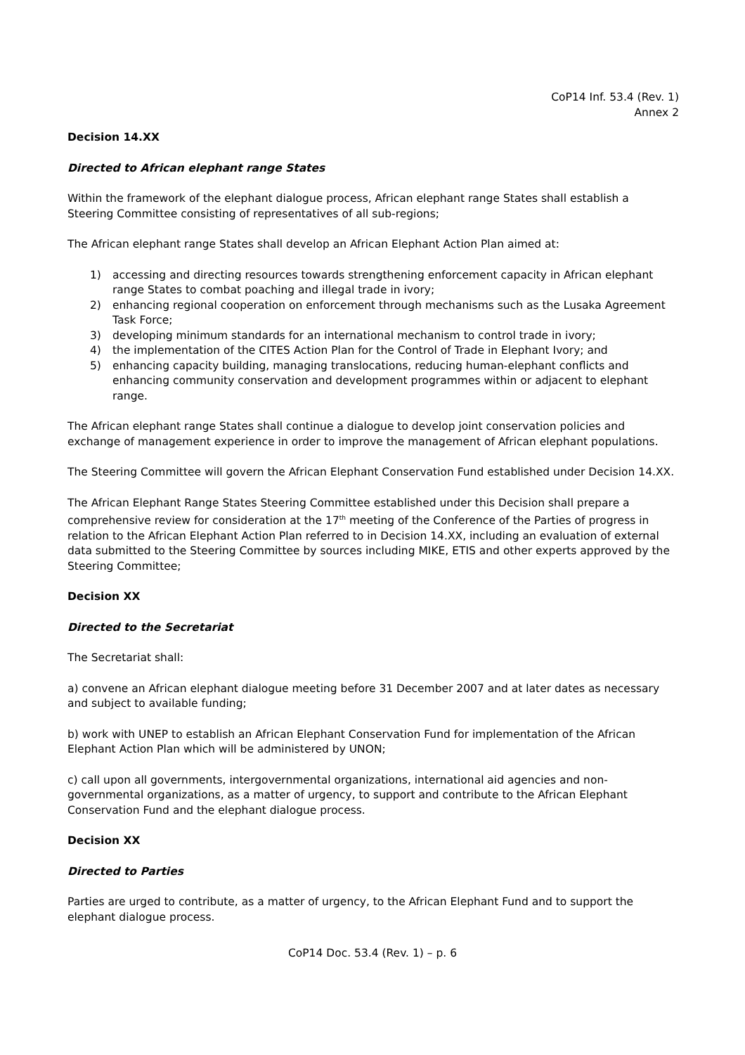CoP14 Inf. 53.4 (Rev. 1)
Annex 2
Decision 14.XX
Directed to African elephant range States
Within the framework of the elephant dialogue process, African elephant range States shall establish a Steering Committee consisting of representatives of all sub-regions;
The African elephant range States shall develop an African Elephant Action Plan aimed at:
1) accessing and directing resources towards strengthening enforcement capacity in African elephant range States to combat poaching and illegal trade in ivory;
2) enhancing regional cooperation on enforcement through mechanisms such as the Lusaka Agreement Task Force;
3) developing minimum standards for an international mechanism to control trade in ivory;
4) the implementation of the CITES Action Plan for the Control of Trade in Elephant Ivory; and
5) enhancing capacity building, managing translocations, reducing human-elephant conflicts and enhancing community conservation and development programmes within or adjacent to elephant range.
The African elephant range States shall continue a dialogue to develop joint conservation policies and exchange of management experience in order to improve the management of African elephant populations.
The Steering Committee will govern the African Elephant Conservation Fund established under Decision 14.XX.
The African Elephant Range States Steering Committee established under this Decision shall prepare a comprehensive review for consideration at the 17<sup>th</sup> meeting of the Conference of the Parties of progress in relation to the African Elephant Action Plan referred to in Decision 14.XX, including an evaluation of external data submitted to the Steering Committee by sources including MIKE, ETIS and other experts approved by the Steering Committee;
Decision XX
Directed to the Secretariat
The Secretariat shall:
a) convene an African elephant dialogue meeting before 31 December 2007 and at later dates as necessary and subject to available funding;
b) work with UNEP to establish an African Elephant Conservation Fund for implementation of the African Elephant Action Plan which will be administered by UNON;
c) call upon all governments, intergovernmental organizations, international aid agencies and non-governmental organizations, as a matter of urgency, to support and contribute to the African Elephant Conservation Fund and the elephant dialogue process.
Decision XX
Directed to Parties
Parties are urged to contribute, as a matter of urgency, to the African Elephant Fund and to support the elephant dialogue process.
CoP14 Doc. 53.4 (Rev. 1) – p. 6